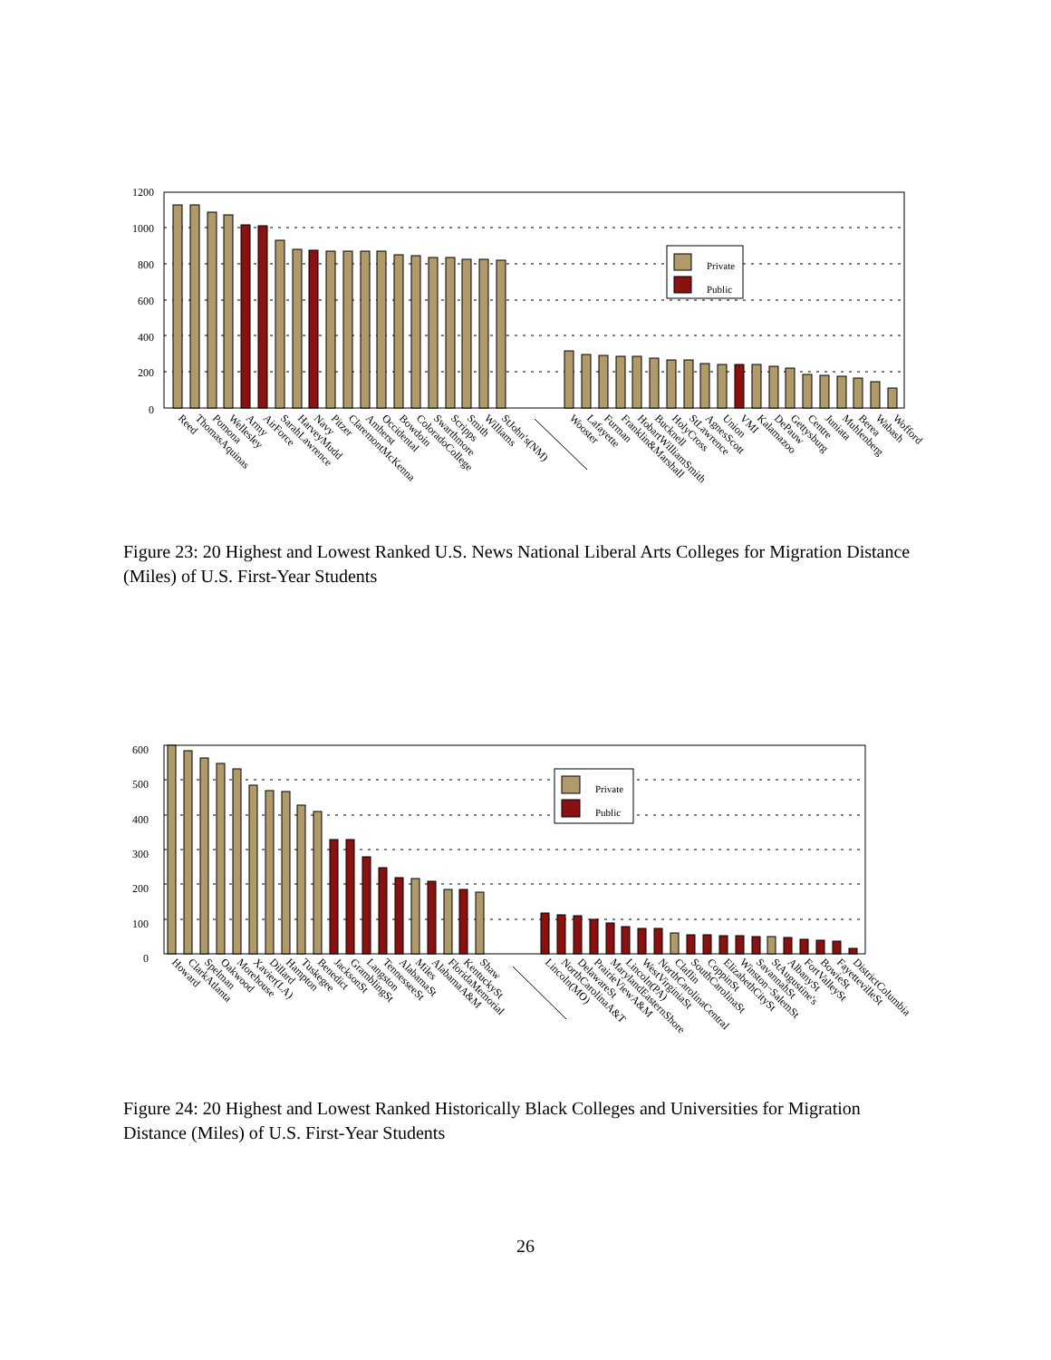1200
1000
800
600
400
200
0
Reed
ThomasAquinas
Pomona
Wellesley
Army
AirForce
SarahLawrence
HarveyMudd
Navy
Pitzer
ClaremontMcKenna
Amherst
Occidental
Bowdoin
ColoradoCollege
Swarthmore
Scripps
Smith
Williams
StJohn's(NM)
Wooster
Lafayette
Furman
Franklin&Marshall
HobartWilliamSmith
Bucknell
HolyCross
StLawrence
AgnesScott
Union
VMI
Kalamazoo
DePauw
Gettysburg
Centre
Juniata
Muhlenberg
Berea
Wabash
Wofford
Private
Public
Figure 23: 20 Highest and Lowest Ranked U.S. News National Liberal Arts Colleges for Migration Distance (Miles) of U.S. First-Year Students
600
500
400
300
200
100
0
Howard
ClarkAtlanta
Spelman
Oakwood
Morehouse
Xavier(LA)
Dillard
Hampton
Tuskegee
Benedict
JacksonSt
GramblingSt
Langston
TennesseeSt
AlabamaSt
Miles
AlabamaA&M
FloridaMemorial
KentuckySt
Shaw
Lincoln(MO)
NorthCarolinaA&T
DelawareSt
PrairieViewA&M
MarylandEasternShore
Lincoln(PA)
WestVirginiaSt
NorthCarolinaCentral
Claflin
SouthCarolinaSt
CoppinSt
ElizabethCitySt
Winston−SalemSt
SavannahSt
StAugustine's
AlbanySt
FortValleySt
BowieSt
FayettevilleSt
DistrictColumbia
Private
Public
Figure 24: 20 Highest and Lowest Ranked Historically Black Colleges and Universities for Migration Distance (Miles) of U.S. First-Year Students
26